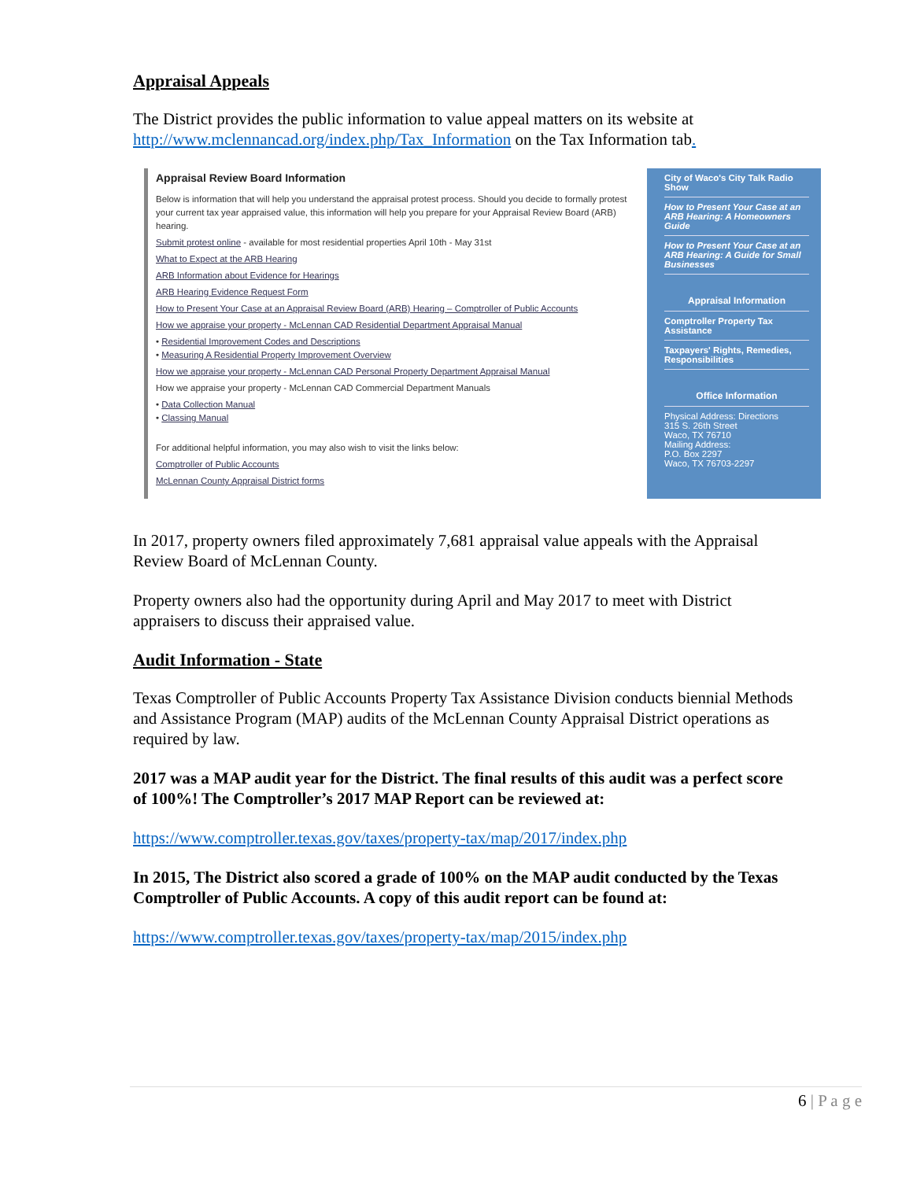Appraisal Appeals
The District provides the public information to value appeal matters on its website at http://www.mclennancad.org/index.php/Tax_Information on the Tax Information tab.
Appraisal Review Board Information
Below is information that will help you understand the appraisal protest process. Should you decide to formally protest your current tax year appraised value, this information will help you prepare for your Appraisal Review Board (ARB) hearing.
Submit protest online - available for most residential properties April 10th - May 31st
What to Expect at the ARB Hearing
ARB Information about Evidence for Hearings
ARB Hearing Evidence Request Form
How to Present Your Case at an Appraisal Review Board (ARB) Hearing – Comptroller of Public Accounts
How we appraise your property - McLennan CAD Residential Department Appraisal Manual
• Residential Improvement Codes and Descriptions
• Measuring A Residential Property Improvement Overview
How we appraise your property - McLennan CAD Personal Property Department Appraisal Manual
How we appraise your property - McLennan CAD Commercial Department Manuals
• Data Collection Manual
• Classing Manual
For additional helpful information, you may also wish to visit the links below:
Comptroller of Public Accounts
McLennan County Appraisal District forms
City of Waco's City Talk Radio Show
How to Present Your Case at an ARB Hearing: A Homeowners Guide
How to Present Your Case at an ARB Hearing: A Guide for Small Businesses
Appraisal Information
Comptroller Property Tax Assistance
Taxpayers' Rights, Remedies, Responsibilities
Office Information
Physical Address: Directions
315 S. 26th Street
Waco, TX 76710
Mailing Address:
P.O. Box 2297
Waco, TX 76703-2297
In 2017, property owners filed approximately 7,681 appraisal value appeals with the Appraisal Review Board of McLennan County.
Property owners also had the opportunity during April and May 2017 to meet with District appraisers to discuss their appraised value.
Audit Information - State
Texas Comptroller of Public Accounts Property Tax Assistance Division conducts biennial Methods and Assistance Program (MAP) audits of the McLennan County Appraisal District operations as required by law.
2017 was a MAP audit year for the District. The final results of this audit was a perfect score of 100%! The Comptroller’s 2017 MAP Report can be reviewed at:
https://www.comptroller.texas.gov/taxes/property-tax/map/2017/index.php
In 2015, The District also scored a grade of 100% on the MAP audit conducted by the Texas Comptroller of Public Accounts. A copy of this audit report can be found at:
https://www.comptroller.texas.gov/taxes/property-tax/map/2015/index.php
6 | P a g e